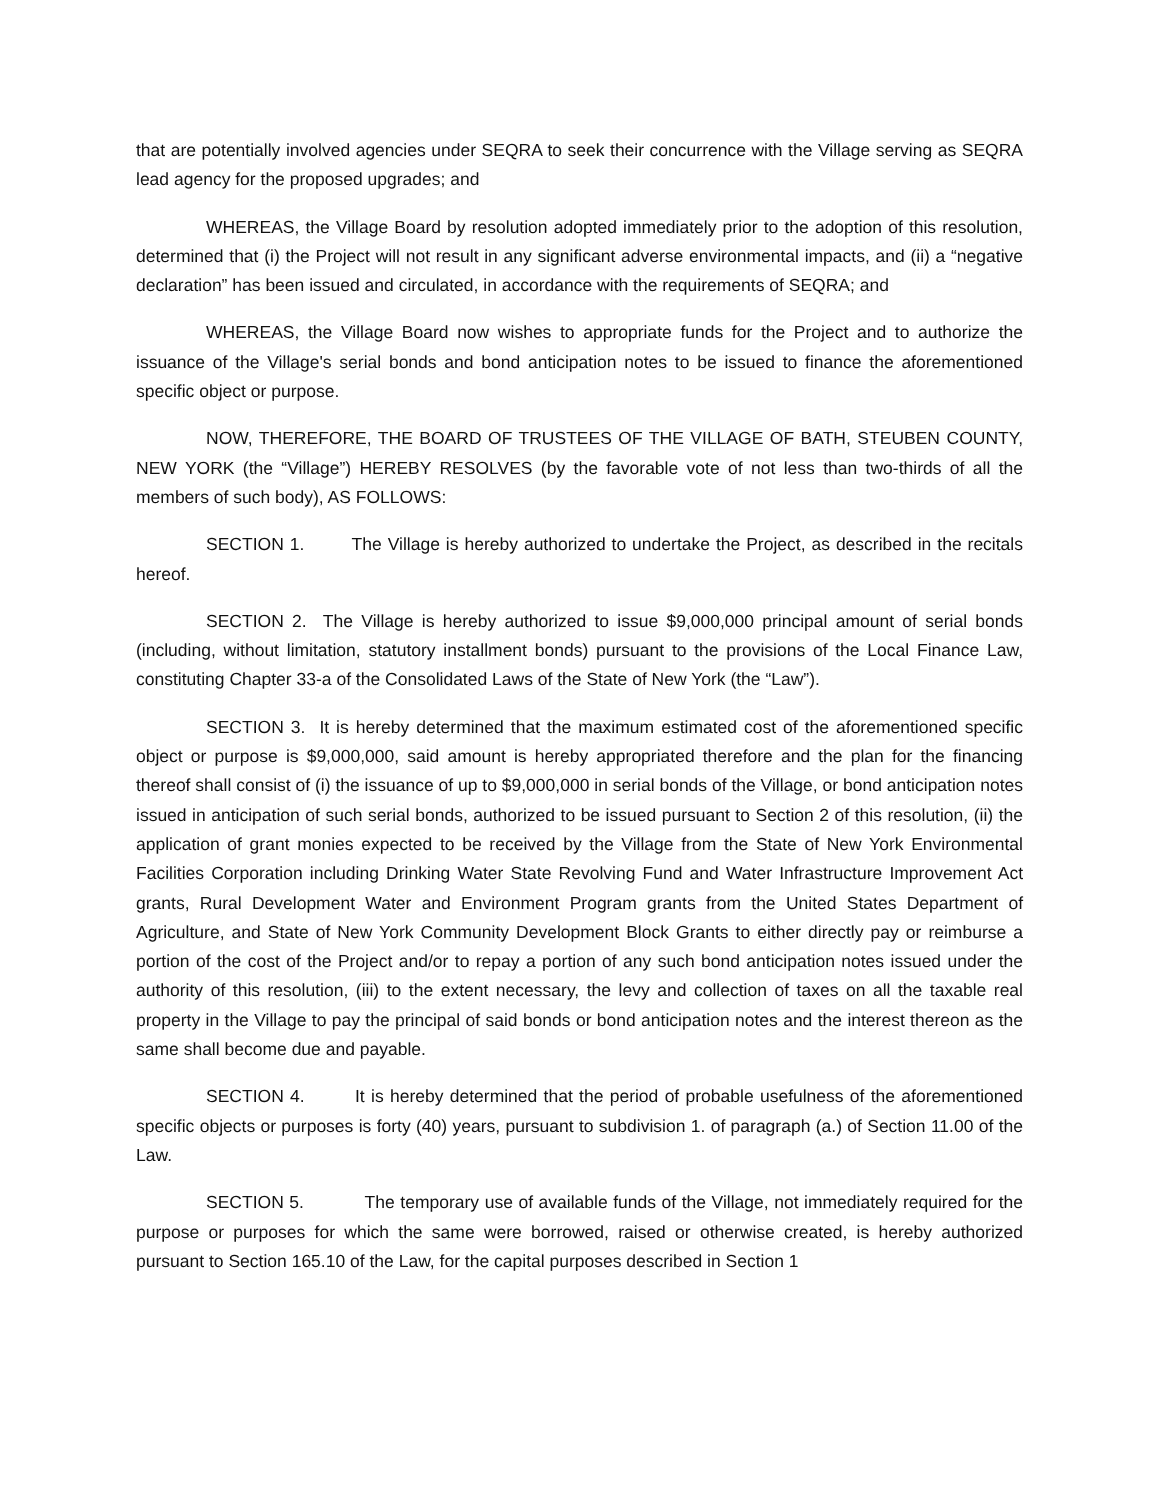that are potentially involved agencies under SEQRA to seek their concurrence with the Village serving as SEQRA lead agency for the proposed upgrades; and
WHEREAS, the Village Board by resolution adopted immediately prior to the adoption of this resolution, determined that (i) the Project will not result in any significant adverse environmental impacts, and (ii) a “negative declaration” has been issued and circulated, in accordance with the requirements of SEQRA; and
WHEREAS, the Village Board now wishes to appropriate funds for the Project and to authorize the issuance of the Village's serial bonds and bond anticipation notes to be issued to finance the aforementioned specific object or purpose.
NOW, THEREFORE, THE BOARD OF TRUSTEES OF THE VILLAGE OF BATH, STEUBEN COUNTY, NEW YORK (the “Village”) HEREBY RESOLVES (by the favorable vote of not less than two-thirds of all the members of such body), AS FOLLOWS:
SECTION 1. The Village is hereby authorized to undertake the Project, as described in the recitals hereof.
SECTION 2. The Village is hereby authorized to issue $9,000,000 principal amount of serial bonds (including, without limitation, statutory installment bonds) pursuant to the provisions of the Local Finance Law, constituting Chapter 33-a of the Consolidated Laws of the State of New York (the “Law”).
SECTION 3. It is hereby determined that the maximum estimated cost of the aforementioned specific object or purpose is $9,000,000, said amount is hereby appropriated therefore and the plan for the financing thereof shall consist of (i) the issuance of up to $9,000,000 in serial bonds of the Village, or bond anticipation notes issued in anticipation of such serial bonds, authorized to be issued pursuant to Section 2 of this resolution, (ii) the application of grant monies expected to be received by the Village from the State of New York Environmental Facilities Corporation including Drinking Water State Revolving Fund and Water Infrastructure Improvement Act grants, Rural Development Water and Environment Program grants from the United States Department of Agriculture, and State of New York Community Development Block Grants to either directly pay or reimburse a portion of the cost of the Project and/or to repay a portion of any such bond anticipation notes issued under the authority of this resolution, (iii) to the extent necessary, the levy and collection of taxes on all the taxable real property in the Village to pay the principal of said bonds or bond anticipation notes and the interest thereon as the same shall become due and payable.
SECTION 4. It is hereby determined that the period of probable usefulness of the aforementioned specific objects or purposes is forty (40) years, pursuant to subdivision 1. of paragraph (a.) of Section 11.00 of the Law.
SECTION 5. The temporary use of available funds of the Village, not immediately required for the purpose or purposes for which the same were borrowed, raised or otherwise created, is hereby authorized pursuant to Section 165.10 of the Law, for the capital purposes described in Section 1